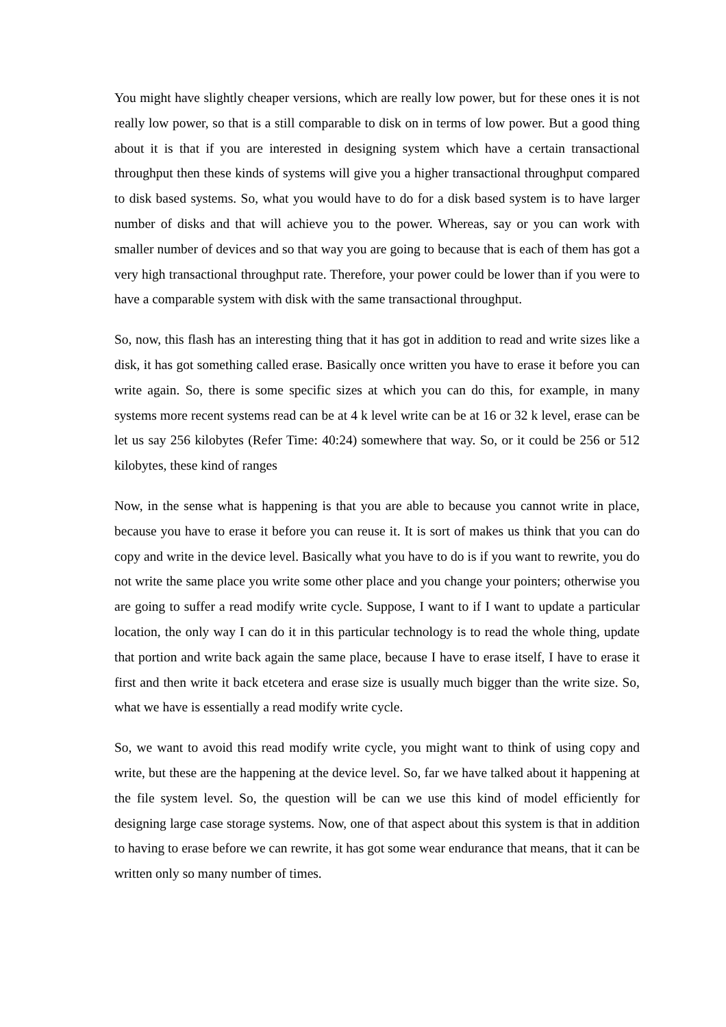You might have slightly cheaper versions, which are really low power, but for these ones it is not really low power, so that is a still comparable to disk on in terms of low power. But a good thing about it is that if you are interested in designing system which have a certain transactional throughput then these kinds of systems will give you a higher transactional throughput compared to disk based systems. So, what you would have to do for a disk based system is to have larger number of disks and that will achieve you to the power. Whereas, say or you can work with smaller number of devices and so that way you are going to because that is each of them has got a very high transactional throughput rate. Therefore, your power could be lower than if you were to have a comparable system with disk with the same transactional throughput.
So, now, this flash has an interesting thing that it has got in addition to read and write sizes like a disk, it has got something called erase. Basically once written you have to erase it before you can write again. So, there is some specific sizes at which you can do this, for example, in many systems more recent systems read can be at 4 k level write can be at 16 or 32 k level, erase can be let us say 256 kilobytes (Refer Time: 40:24) somewhere that way. So, or it could be 256 or 512 kilobytes, these kind of ranges
Now, in the sense what is happening is that you are able to because you cannot write in place, because you have to erase it before you can reuse it. It is sort of makes us think that you can do copy and write in the device level. Basically what you have to do is if you want to rewrite, you do not write the same place you write some other place and you change your pointers; otherwise you are going to suffer a read modify write cycle. Suppose, I want to if I want to update a particular location, the only way I can do it in this particular technology is to read the whole thing, update that portion and write back again the same place, because I have to erase itself, I have to erase it first and then write it back etcetera and erase size is usually much bigger than the write size. So, what we have is essentially a read modify write cycle.
So, we want to avoid this read modify write cycle, you might want to think of using copy and write, but these are the happening at the device level. So, far we have talked about it happening at the file system level. So, the question will be can we use this kind of model efficiently for designing large case storage systems. Now, one of that aspect about this system is that in addition to having to erase before we can rewrite, it has got some wear endurance that means, that it can be written only so many number of times.